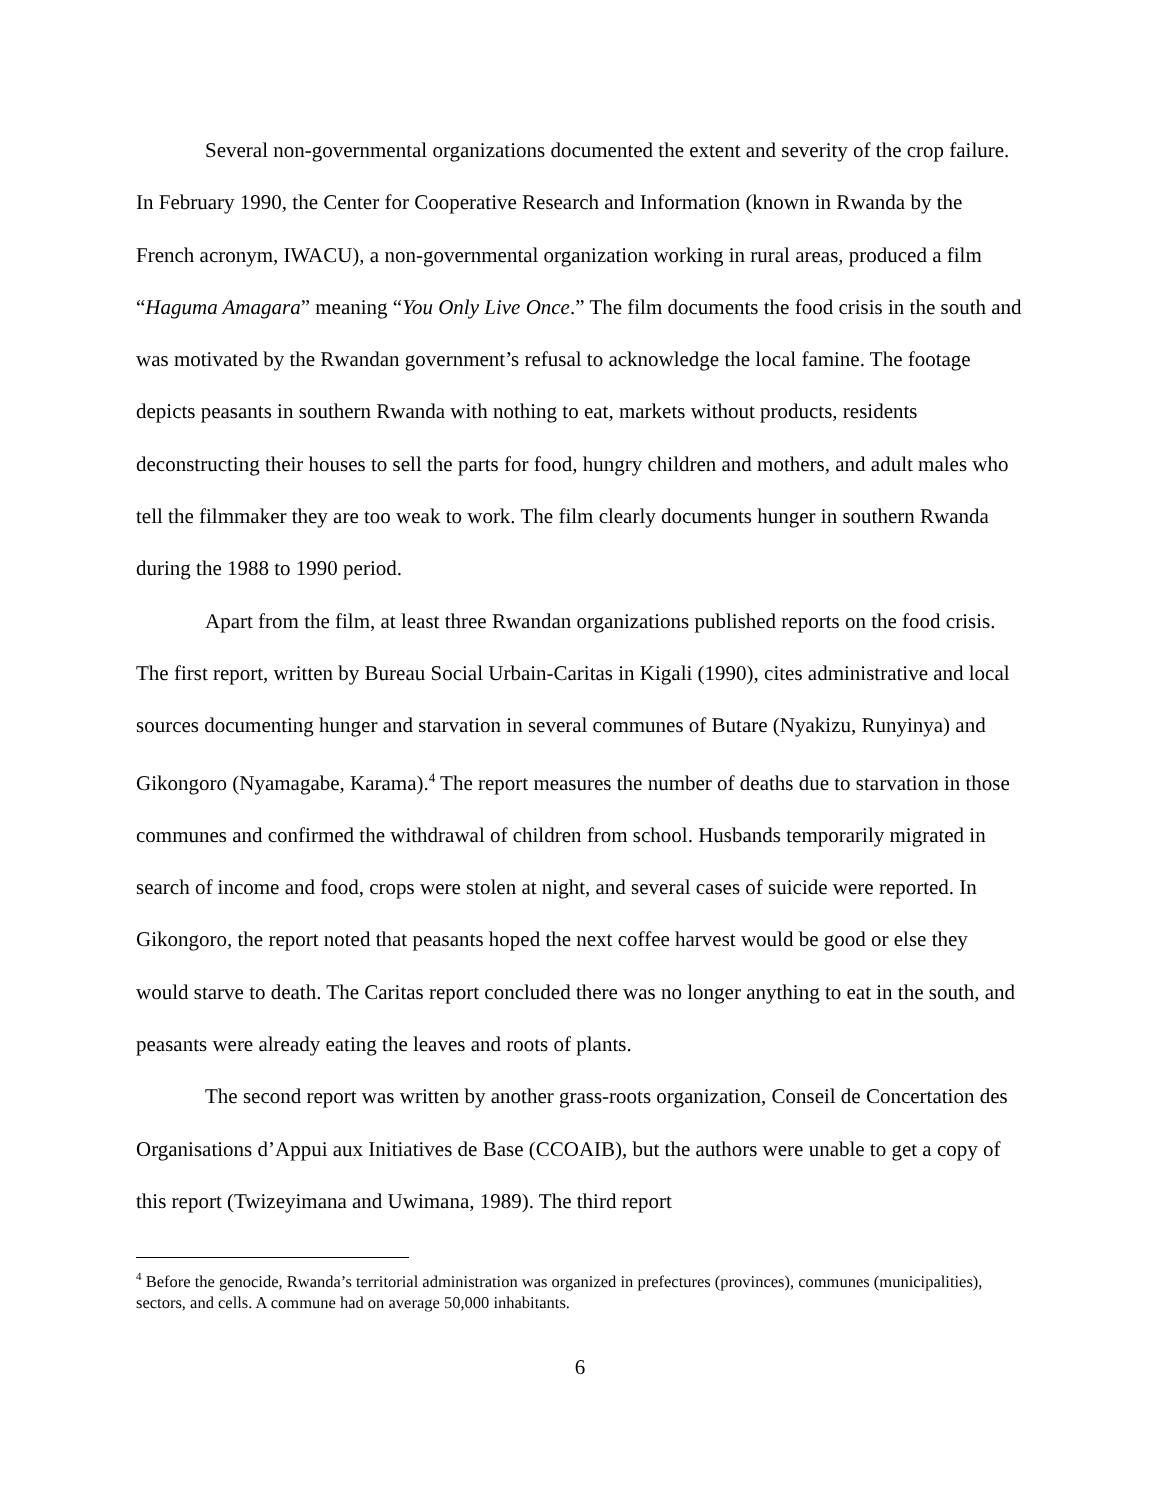Several non-governmental organizations documented the extent and severity of the crop failure. In February 1990, the Center for Cooperative Research and Information (known in Rwanda by the French acronym, IWACU), a non-governmental organization working in rural areas, produced a film “Haguma Amagara” meaning “You Only Live Once.” The film documents the food crisis in the south and was motivated by the Rwandan government’s refusal to acknowledge the local famine. The footage depicts peasants in southern Rwanda with nothing to eat, markets without products, residents deconstructing their houses to sell the parts for food, hungry children and mothers, and adult males who tell the filmmaker they are too weak to work. The film clearly documents hunger in southern Rwanda during the 1988 to 1990 period.
Apart from the film, at least three Rwandan organizations published reports on the food crisis. The first report, written by Bureau Social Urbain-Caritas in Kigali (1990), cites administrative and local sources documenting hunger and starvation in several communes of Butare (Nyakizu, Runyinya) and Gikongoro (Nyamagabe, Karama).<sup>4</sup> The report measures the number of deaths due to starvation in those communes and confirmed the withdrawal of children from school. Husbands temporarily migrated in search of income and food, crops were stolen at night, and several cases of suicide were reported. In Gikongoro, the report noted that peasants hoped the next coffee harvest would be good or else they would starve to death. The Caritas report concluded there was no longer anything to eat in the south, and peasants were already eating the leaves and roots of plants.
The second report was written by another grass-roots organization, Conseil de Concertation des Organisations d’Appui aux Initiatives de Base (CCOAIB), but the authors were unable to get a copy of this report (Twizeyimana and Uwimana, 1989). The third report
<sup>4</sup> Before the genocide, Rwanda’s territorial administration was organized in prefectures (provinces), communes (municipalities), sectors, and cells. A commune had on average 50,000 inhabitants.
6